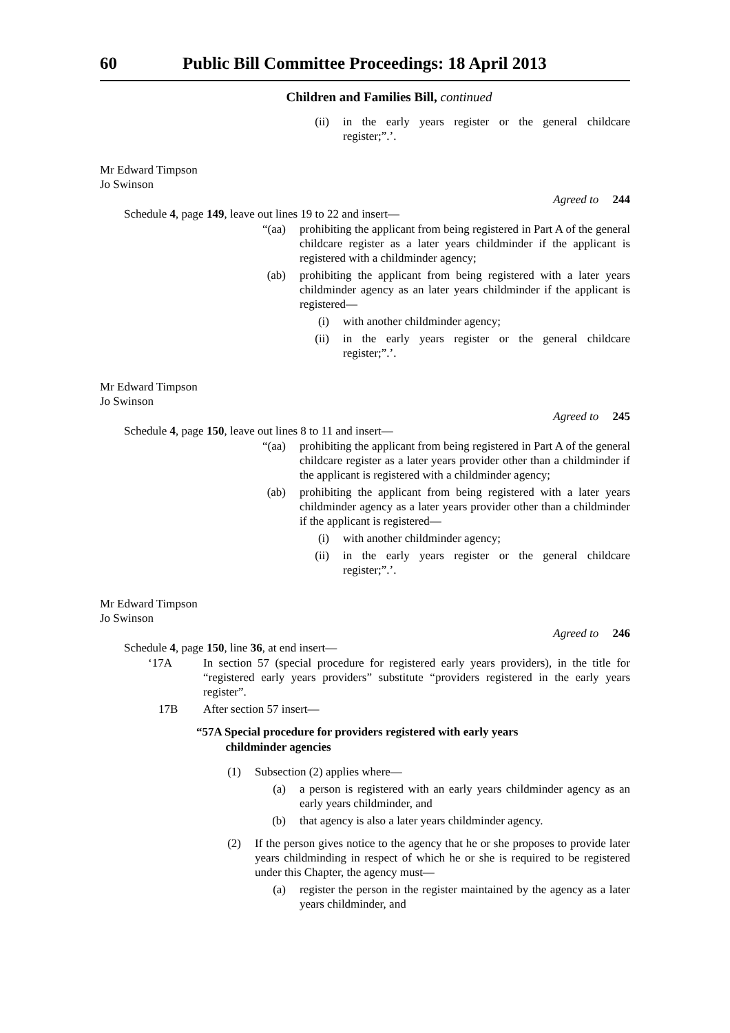60 Public Bill Committee Proceedings: 18 April 2013
Children and Families Bill, continued
(ii) in the early years register or the general childcare register;”.’.
Mr Edward Timpson
Jo Swinson
Agreed to 244
Schedule 4, page 149, leave out lines 19 to 22 and insert—
“(aa) prohibiting the applicant from being registered in Part A of the general childcare register as a later years childminder if the applicant is registered with a childminder agency;
(ab) prohibiting the applicant from being registered with a later years childminder agency as an later years childminder if the applicant is registered—
(i) with another childminder agency;
(ii) in the early years register or the general childcare register;”.’.
Mr Edward Timpson
Jo Swinson
Agreed to 245
Schedule 4, page 150, leave out lines 8 to 11 and insert—
“(aa) prohibiting the applicant from being registered in Part A of the general childcare register as a later years provider other than a childminder if the applicant is registered with a childminder agency;
(ab) prohibiting the applicant from being registered with a later years childminder agency as a later years provider other than a childminder if the applicant is registered—
(i) with another childminder agency;
(ii) in the early years register or the general childcare register;”.’.
Mr Edward Timpson
Jo Swinson
Agreed to 246
Schedule 4, page 150, line 36, at end insert—
‘17A In section 57 (special procedure for registered early years providers), in the title for “registered early years providers” substitute “providers registered in the early years register”.
17B After section 57 insert—
“57A Special procedure for providers registered with early years
childminder agencies
(1) Subsection (2) applies where—
(a) a person is registered with an early years childminder agency as an early years childminder, and
(b) that agency is also a later years childminder agency.
(2) If the person gives notice to the agency that he or she proposes to provide later years childminding in respect of which he or she is required to be registered under this Chapter, the agency must—
(a) register the person in the register maintained by the agency as a later years childminder, and